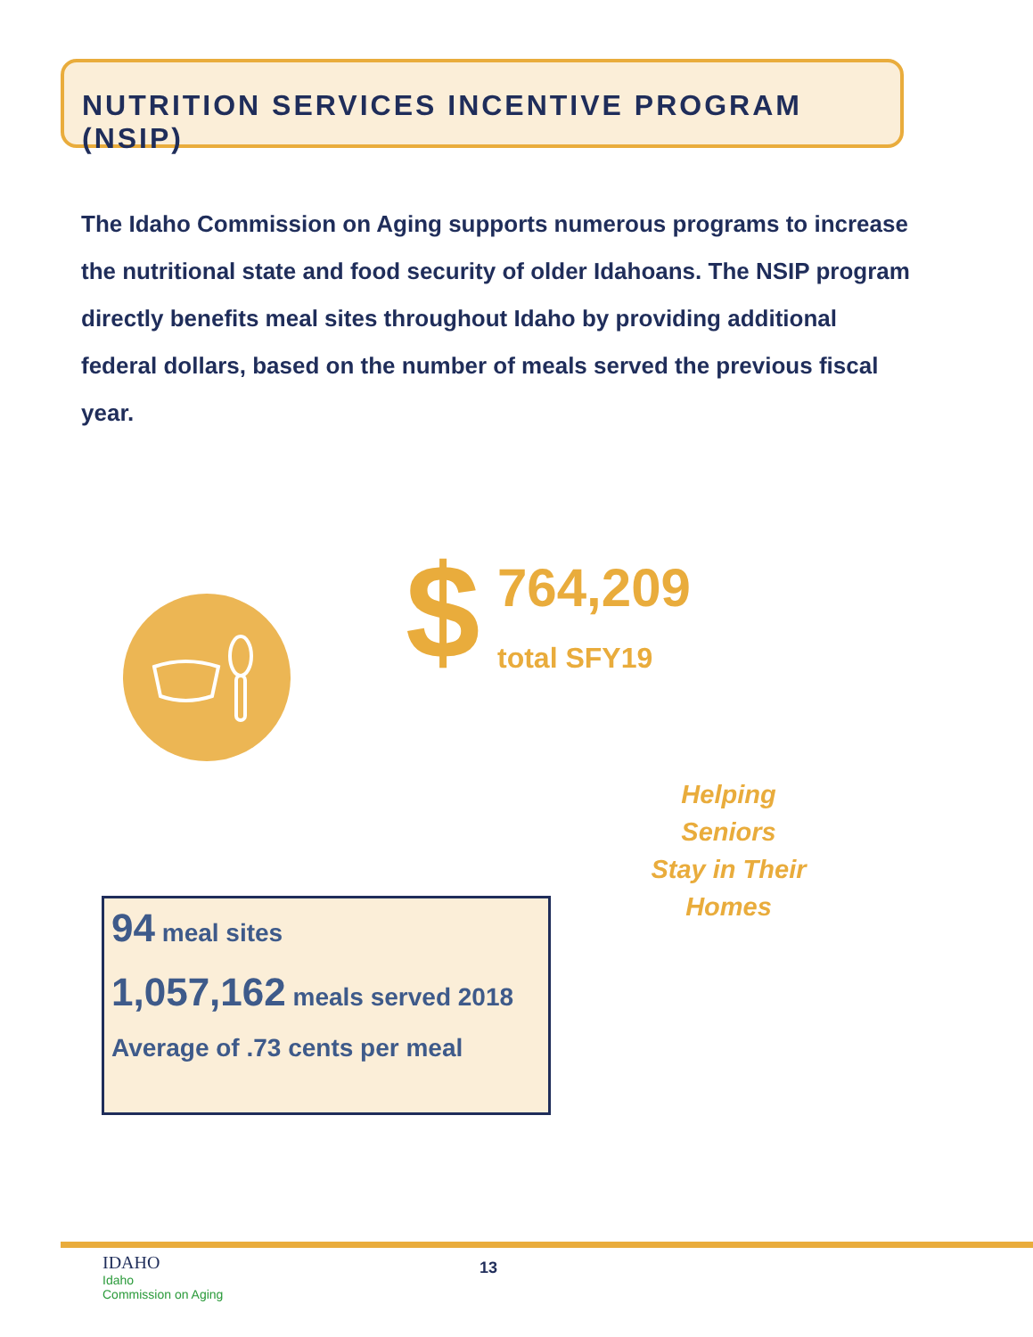NUTRITION SERVICES INCENTIVE PROGRAM (NSIP)
The Idaho Commission on Aging supports numerous programs to increase the nutritional state and food security of older Idahoans. The NSIP program directly benefits meal sites throughout Idaho by providing additional federal dollars, based on the number of meals served the previous fiscal year.
$ 764,209
total SFY19
Helping
Seniors
Stay in Their
Homes
94 meal sites
1,057,162 meals served 2018
Average of .73 cents per meal
IDAHO
Idaho
Commission on Aging
13